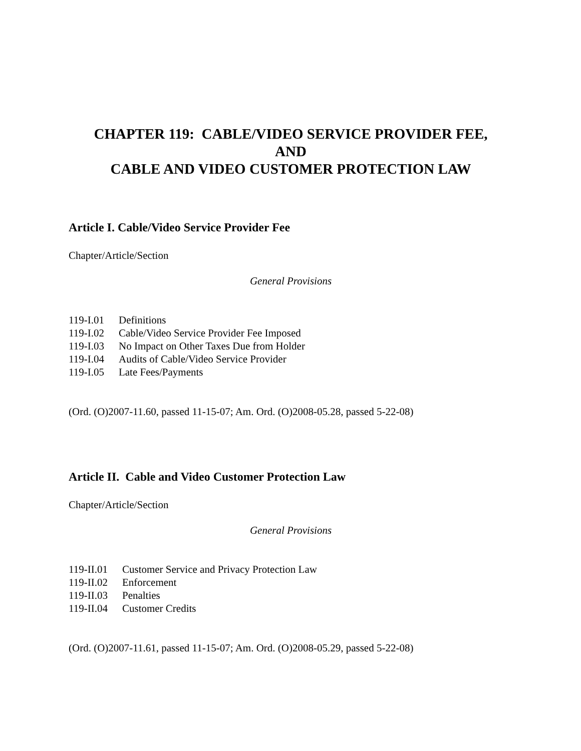CHAPTER 119: CABLE/VIDEO SERVICE PROVIDER FEE,
AND
CABLE AND VIDEO CUSTOMER PROTECTION LAW
Article I. Cable/Video Service Provider Fee
Chapter/Article/Section
General Provisions
| 119-I.01 | Definitions |
| 119-I.02 | Cable/Video Service Provider Fee Imposed |
| 119-I.03 | No Impact on Other Taxes Due from Holder |
| 119-I.04 | Audits of Cable/Video Service Provider |
| 119-I.05 | Late Fees/Payments |
(Ord. (O)2007-11.60, passed 11-15-07; Am. Ord. (O)2008-05.28, passed 5-22-08)
Article II. Cable and Video Customer Protection Law
Chapter/Article/Section
General Provisions
| 119-II.01 | Customer Service and Privacy Protection Law |
| 119-II.02 | Enforcement |
| 119-II.03 | Penalties |
| 119-II.04 | Customer Credits |
(Ord. (O)2007-11.61, passed 11-15-07; Am. Ord. (O)2008-05.29, passed 5-22-08)